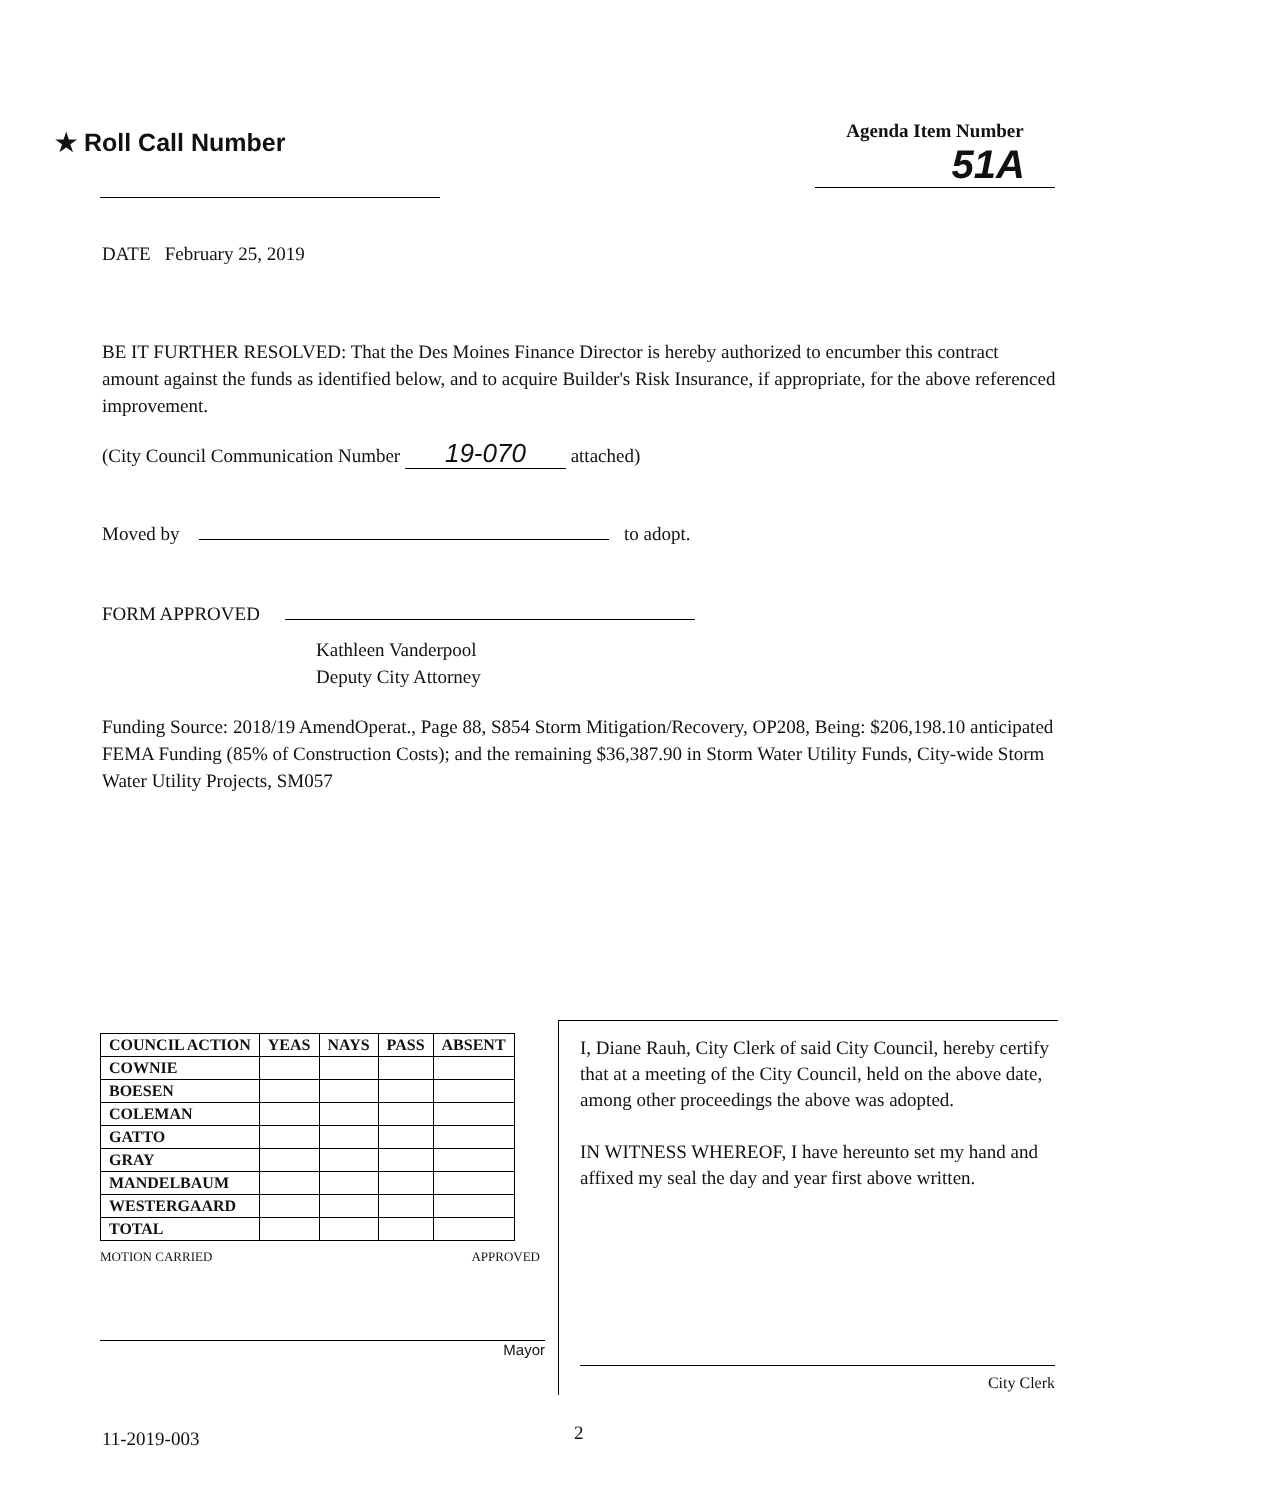★ Roll Call Number
Agenda Item Number
51A
DATE February 25, 2019
BE IT FURTHER RESOLVED: That the Des Moines Finance Director is hereby authorized to encumber this contract amount against the funds as identified below, and to acquire Builder's Risk Insurance, if appropriate, for the above referenced improvement.
(City Council Communication Number 19-070 attached)
Moved by to adopt.
FORM APPROVED
Kathleen Vanderpool
Deputy City Attorney
Funding Source: 2018/19 AmendOperat., Page 88, S854 Storm Mitigation/Recovery, OP208, Being: $206,198.10 anticipated FEMA Funding (85% of Construction Costs); and the remaining $36,387.90 in Storm Water Utility Funds, City-wide Storm Water Utility Projects, SM057
| COUNCIL ACTION | YEAS | NAYS | PASS | ABSENT |
| --- | --- | --- | --- | --- |
| COWNIE | | | | |
| BOESEN | | | | |
| COLEMAN | | | | |
| GATTO | | | | |
| GRAY | | | | |
| MANDELBAUM | | | | |
| WESTERGAARD | | | | |
| TOTAL | | | | |
MOTION CARRIED APPROVED
Mayor
I, Diane Rauh, City Clerk of said City Council, hereby certify that at a meeting of the City Council, held on the above date, among other proceedings the above was adopted.
IN WITNESS WHEREOF, I have hereunto set my hand and affixed my seal the day and year first above written.
City Clerk
11-2019-003 2